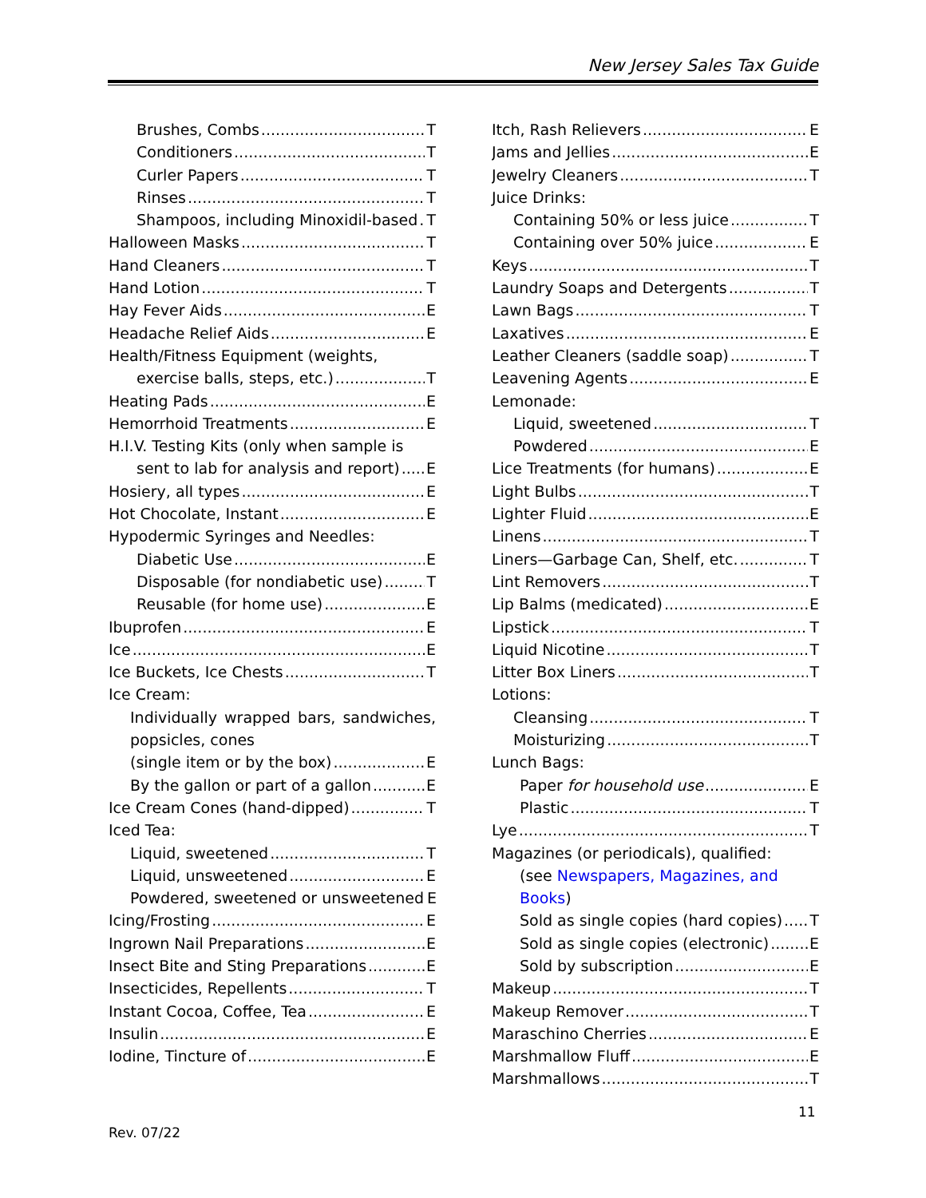New Jersey Sales Tax Guide
Brushes, Combs T
Conditioners T
Curler Papers T
Rinses T
Shampoos, including Minoxidil-based T
Halloween Masks T
Hand Cleaners T
Hand Lotion T
Hay Fever Aids E
Headache Relief Aids E
Health/Fitness Equipment (weights,
exercise balls, steps, etc.) T
Heating Pads E
Hemorrhoid Treatments E
H.I.V. Testing Kits (only when sample is
sent to lab for analysis and report) E
Hosiery, all types E
Hot Chocolate, Instant E
Hypodermic Syringes and Needles:
Diabetic Use E
Disposable (for nondiabetic use) T
Reusable (for home use) E
Ibuprofen E
Ice E
Ice Buckets, Ice Chests T
Ice Cream:
Individually wrapped bars, sandwiches,
popsicles, cones
(single item or by the box) E
By the gallon or part of a gallon E
Ice Cream Cones (hand-dipped) T
Iced Tea:
Liquid, sweetened T
Liquid, unsweetened E
Powdered, sweetened or unsweetened E
Icing/Frosting E
Ingrown Nail Preparations E
Insect Bite and Sting Preparations E
Insecticides, Repellents T
Instant Cocoa, Coffee, Tea E
Insulin E
Iodine, Tincture of E
Itch, Rash Relievers E
Jams and Jellies E
Jewelry Cleaners T
Juice Drinks:
Containing 50% or less juice T
Containing over 50% juice E
Keys T
Laundry Soaps and Detergents T
Lawn Bags T
Laxatives E
Leather Cleaners (saddle soap) T
Leavening Agents E
Lemonade:
Liquid, sweetened T
Powdered E
Lice Treatments (for humans) E
Light Bulbs T
Lighter Fluid E
Linens T
Liners—Garbage Can, Shelf, etc. T
Lint Removers T
Lip Balms (medicated) E
Lipstick T
Liquid Nicotine T
Litter Box Liners T
Lotions:
Cleansing T
Moisturizing T
Lunch Bags:
Paper for household use E
Plastic T
Lye T
Magazines (or periodicals), qualified:
(see Newspapers, Magazines, and Books)
Sold as single copies (hard copies) T
Sold as single copies (electronic) E
Sold by subscription E
Makeup T
Makeup Remover T
Maraschino Cherries E
Marshmallow Fluff E
Marshmallows T
11
Rev. 07/22